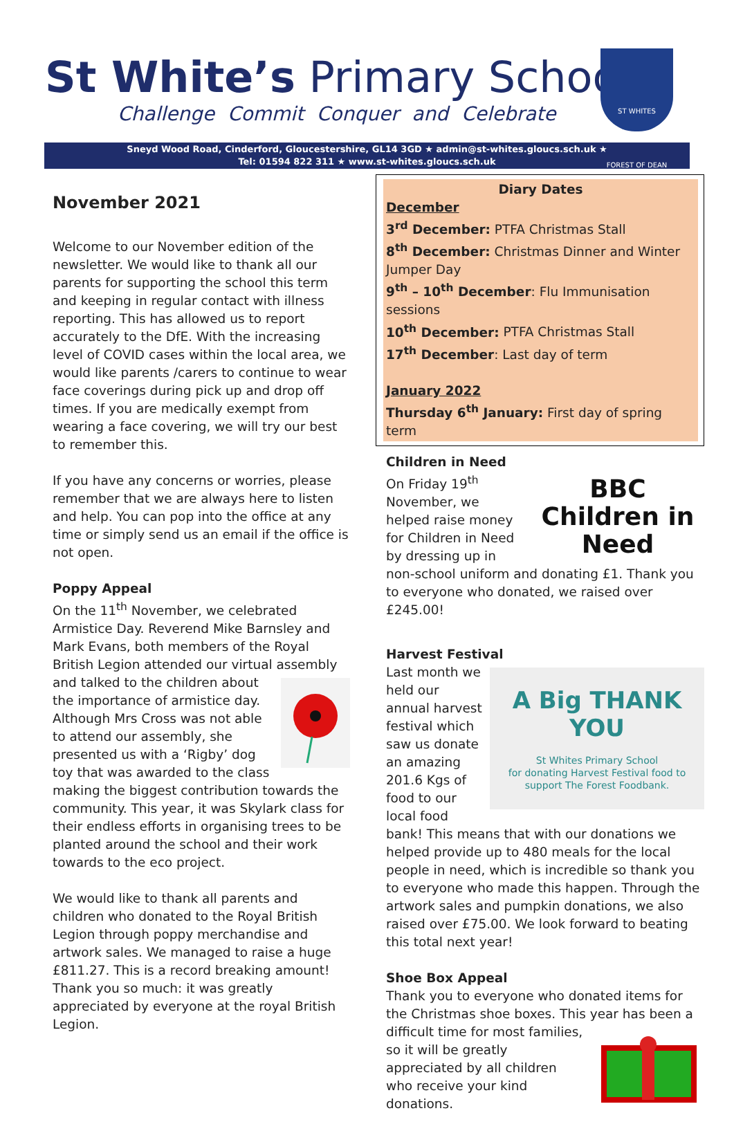St White’s Primary School
Challenge Commit Conquer and Celebrate
ST WHITES
FOREST OF DEAN
Sneyd Wood Road, Cinderford, Gloucestershire, GL14 3GD ★ admin@st-whites.gloucs.sch.uk ★
Tel: 01594 822 311 ★ www.st-whites.gloucs.sch.uk
November 2021
Welcome to our November edition of the newsletter. We would like to thank all our parents for supporting the school this term and keeping in regular contact with illness reporting. This has allowed us to report accurately to the DfE. With the increasing level of COVID cases within the local area, we would like parents /carers to continue to wear face coverings during pick up and drop off times. If you are medically exempt from wearing a face covering, we will try our best to remember this.
If you have any concerns or worries, please remember that we are always here to listen and help. You can pop into the office at any time or simply send us an email if the office is not open.
Poppy Appeal
On the 11<sup>th</sup> November, we celebrated Armistice Day. Reverend Mike Barnsley and Mark Evans, both members of the Royal British Legion attended our virtual assembly and talked to the children about the importance of armistice day.
Although Mrs Cross was not able to attend our assembly, she presented us with a ‘Rigby’ dog toy that was awarded to the class making the biggest contribution towards the community. This year, it was Skylark class for their endless efforts in organising trees to be planted around the school and their work towards to the eco project.
We would like to thank all parents and children who donated to the Royal British Legion through poppy merchandise and artwork sales. We managed to raise a huge £811.27. This is a record breaking amount! Thank you so much: it was greatly appreciated by everyone at the royal British Legion.
Diary Dates
December
3<sup>rd</sup> December: PTFA Christmas Stall
8<sup>th</sup> December: Christmas Dinner and Winter Jumper Day
9<sup>th</sup> – 10<sup>th</sup> December: Flu Immunisation sessions
10<sup>th</sup> December: PTFA Christmas Stall
17<sup>th</sup> December: Last day of term
January 2022
Thursday 6<sup>th</sup> January: First day of spring term
Children in Need
BBC
Children in Need
On Friday 19<sup>th</sup> November, we helped raise money for Children in Need by dressing up in non-school uniform and donating £1. Thank you to everyone who donated, we raised over £245.00!
Harvest Festival
A Big THANK YOU
St Whites Primary School
for donating Harvest Festival food to support The Forest Foodbank.
Last month we held our annual harvest festival which saw us donate an amazing 201.6 Kgs of food to our local food bank! This means that with our donations we helped provide up to 480 meals for the local people in need, which is incredible so thank you to everyone who made this happen. Through the artwork sales and pumpkin donations, we also raised over £75.00. We look forward to beating this total next year!
Shoe Box Appeal
Thank you to everyone who donated items for the Christmas shoe boxes. This year has been a difficult time for most families, so it will be greatly appreciated by all children who receive your kind donations.